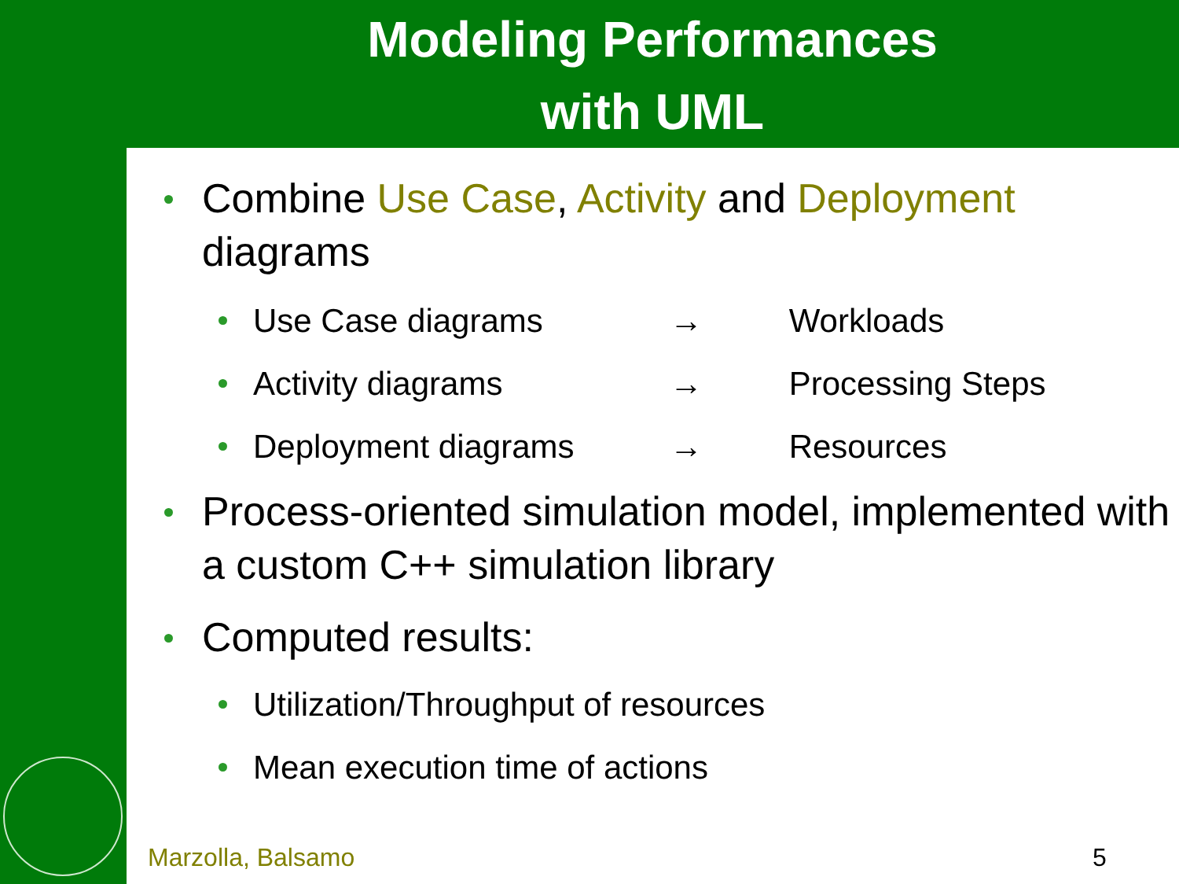Modeling Performances
with UML
Combine Use Case, Activity and Deployment diagrams
Use Case diagrams → Workloads
Activity diagrams → Processing Steps
Deployment diagrams → Resources
Process-oriented simulation model, implemented with a custom C++ simulation library
Computed results:
Utilization/Throughput of resources
Mean execution time of actions
Marzolla, Balsamo 5